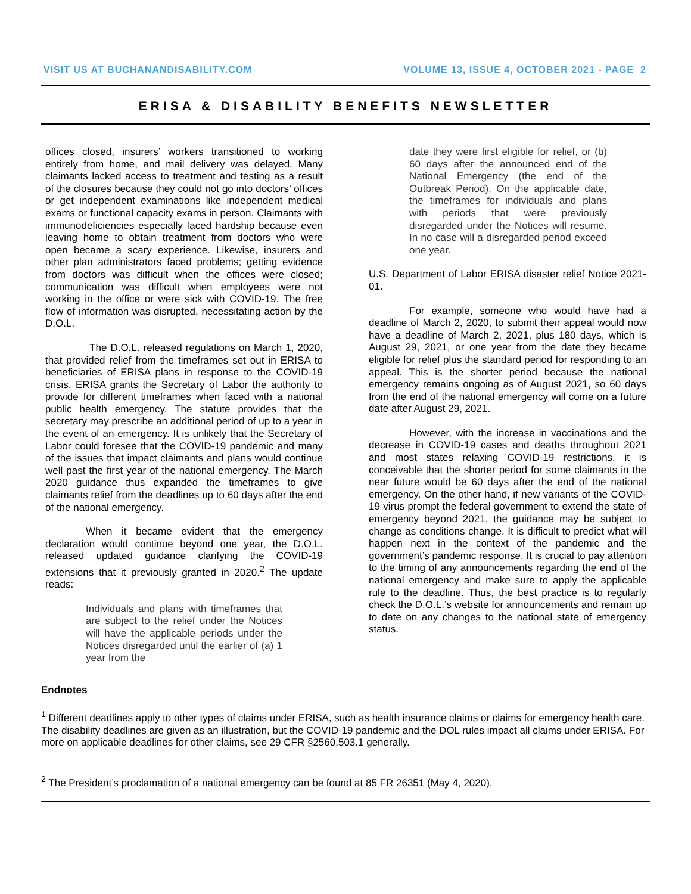VISIT US AT BUCHANANDISABILITY.COM VOLUME 13, ISSUE 4, OCTOBER 2021 - PAGE 2
ERISA & DISABILITY BENEFITS NEWSLETTER
offices closed, insurers’ workers transitioned to working entirely from home, and mail delivery was delayed. Many claimants lacked access to treatment and testing as a result of the closures because they could not go into doctors’ offices or get independent examinations like independent medical exams or functional capacity exams in person. Claimants with immunodeficiencies especially faced hardship because even leaving home to obtain treatment from doctors who were open became a scary experience. Likewise, insurers and other plan administrators faced problems; getting evidence from doctors was difficult when the offices were closed; communication was difficult when employees were not working in the office or were sick with COVID-19. The free flow of information was disrupted, necessitating action by the D.O.L.
The D.O.L. released regulations on March 1, 2020, that provided relief from the timeframes set out in ERISA to beneficiaries of ERISA plans in response to the COVID-19 crisis. ERISA grants the Secretary of Labor the authority to provide for different timeframes when faced with a national public health emergency. The statute provides that the secretary may prescribe an additional period of up to a year in the event of an emergency. It is unlikely that the Secretary of Labor could foresee that the COVID-19 pandemic and many of the issues that impact claimants and plans would continue well past the first year of the national emergency. The March 2020 guidance thus expanded the timeframes to give claimants relief from the deadlines up to 60 days after the end of the national emergency.
When it became evident that the emergency declaration would continue beyond one year, the D.O.L. released updated guidance clarifying the COVID-19 extensions that it previously granted in 2020.<sup>2</sup> The update reads:
Individuals and plans with timeframes that are subject to the relief under the Notices will have the applicable periods under the Notices disregarded until the earlier of (a) 1 year from the
date they were first eligible for relief, or (b) 60 days after the announced end of the National Emergency (the end of the Outbreak Period). On the applicable date, the timeframes for individuals and plans with periods that were previously disregarded under the Notices will resume. In no case will a disregarded period exceed one year.
U.S. Department of Labor ERISA disaster relief Notice 2021-01.
For example, someone who would have had a deadline of March 2, 2020, to submit their appeal would now have a deadline of March 2, 2021, plus 180 days, which is August 29, 2021, or one year from the date they became eligible for relief plus the standard period for responding to an appeal. This is the shorter period because the national emergency remains ongoing as of August 2021, so 60 days from the end of the national emergency will come on a future date after August 29, 2021.
However, with the increase in vaccinations and the decrease in COVID-19 cases and deaths throughout 2021 and most states relaxing COVID-19 restrictions, it is conceivable that the shorter period for some claimants in the near future would be 60 days after the end of the national emergency. On the other hand, if new variants of the COVID-19 virus prompt the federal government to extend the state of emergency beyond 2021, the guidance may be subject to change as conditions change. It is difficult to predict what will happen next in the context of the pandemic and the government’s pandemic response. It is crucial to pay attention to the timing of any announcements regarding the end of the national emergency and make sure to apply the applicable rule to the deadline. Thus, the best practice is to regularly check the D.O.L.’s website for announcements and remain up to date on any changes to the national state of emergency status.
Endnotes
<sup>1</sup> Different deadlines apply to other types of claims under ERISA, such as health insurance claims or claims for emergency health care. The disability deadlines are given as an illustration, but the COVID-19 pandemic and the DOL rules impact all claims under ERISA. For more on applicable deadlines for other claims, see 29 CFR §2560.503.1 generally.
<sup>2</sup> The President’s proclamation of a national emergency can be found at 85 FR 26351 (May 4, 2020).